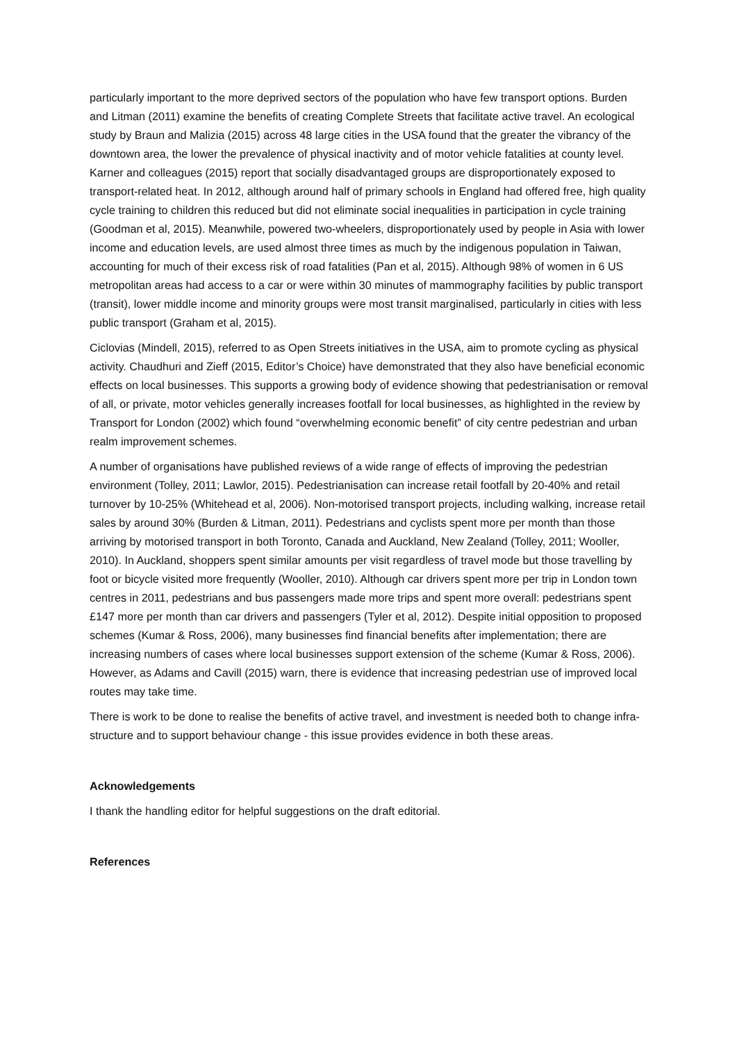particularly important to the more deprived sectors of the population who have few transport options. Burden and Litman (2011) examine the benefits of creating Complete Streets that facilitate active travel. An ecological study by Braun and Malizia (2015) across 48 large cities in the USA found that the greater the vibrancy of the downtown area, the lower the prevalence of physical inactivity and of motor vehicle fatalities at county level. Karner and colleagues (2015) report that socially disadvantaged groups are disproportionately exposed to transport-related heat. In 2012, although around half of primary schools in England had offered free, high quality cycle training to children this reduced but did not eliminate social inequalities in participation in cycle training (Goodman et al, 2015). Meanwhile, powered two-wheelers, disproportionately used by people in Asia with lower income and education levels, are used almost three times as much by the indigenous population in Taiwan, accounting for much of their excess risk of road fatalities (Pan et al, 2015). Although 98% of women in 6 US metropolitan areas had access to a car or were within 30 minutes of mammography facilities by public transport (transit), lower middle income and minority groups were most transit marginalised, particularly in cities with less public transport (Graham et al, 2015).
Ciclovias (Mindell, 2015), referred to as Open Streets initiatives in the USA, aim to promote cycling as physical activity. Chaudhuri and Zieff (2015, Editor’s Choice) have demonstrated that they also have beneficial economic effects on local businesses. This supports a growing body of evidence showing that pedestrianisation or removal of all, or private, motor vehicles generally increases footfall for local businesses, as highlighted in the review by Transport for London (2002) which found “overwhelming economic benefit” of city centre pedestrian and urban realm improvement schemes.
A number of organisations have published reviews of a wide range of effects of improving the pedestrian environment (Tolley, 2011; Lawlor, 2015). Pedestrianisation can increase retail footfall by 20-40% and retail turnover by 10-25% (Whitehead et al, 2006). Non-motorised transport projects, including walking, increase retail sales by around 30% (Burden & Litman, 2011). Pedestrians and cyclists spent more per month than those arriving by motorised transport in both Toronto, Canada and Auckland, New Zealand (Tolley, 2011; Wooller, 2010). In Auckland, shoppers spent similar amounts per visit regardless of travel mode but those travelling by foot or bicycle visited more frequently (Wooller, 2010). Although car drivers spent more per trip in London town centres in 2011, pedestrians and bus passengers made more trips and spent more overall: pedestrians spent £147 more per month than car drivers and passengers (Tyler et al, 2012). Despite initial opposition to proposed schemes (Kumar & Ross, 2006), many businesses find financial benefits after implementation; there are increasing numbers of cases where local businesses support extension of the scheme (Kumar & Ross, 2006). However, as Adams and Cavill (2015) warn, there is evidence that increasing pedestrian use of improved local routes may take time.
There is work to be done to realise the benefits of active travel, and investment is needed both to change infra-structure and to support behaviour change - this issue provides evidence in both these areas.
Acknowledgements
I thank the handling editor for helpful suggestions on the draft editorial.
References